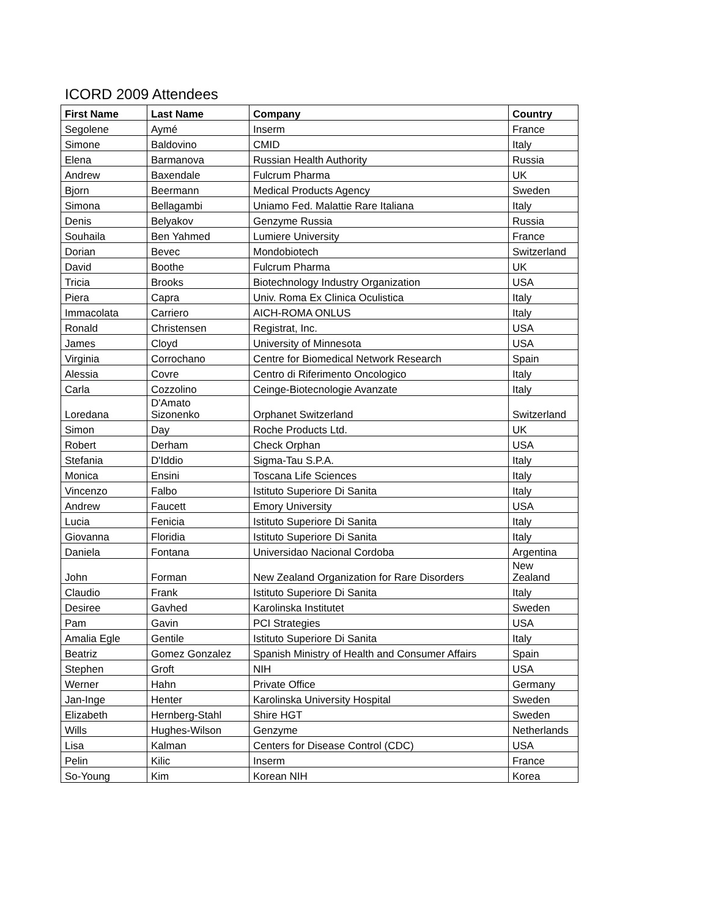ICORD 2009 Attendees
| First Name | Last Name | Company | Country |
| --- | --- | --- | --- |
| Segolene | Aymé | Inserm | France |
| Simone | Baldovino | CMID | Italy |
| Elena | Barmanova | Russian Health Authority | Russia |
| Andrew | Baxendale | Fulcrum Pharma | UK |
| Bjorn | Beermann | Medical Products Agency | Sweden |
| Simona | Bellagambi | Uniamo Fed. Malattie Rare Italiana | Italy |
| Denis | Belyakov | Genzyme Russia | Russia |
| Souhaila | Ben Yahmed | Lumiere University | France |
| Dorian | Bevec | Mondobiotech | Switzerland |
| David | Boothe | Fulcrum Pharma | UK |
| Tricia | Brooks | Biotechnology Industry Organization | USA |
| Piera | Capra | Univ. Roma Ex Clinica Oculistica | Italy |
| Immacolata | Carriero | AICH-ROMA ONLUS | Italy |
| Ronald | Christensen | Registrat, Inc. | USA |
| James | Cloyd | University of Minnesota | USA |
| Virginia | Corrochano | Centre for Biomedical Network Research | Spain |
| Alessia | Covre | Centro di Riferimento Oncologico | Italy |
| Carla | Cozzolino | Ceinge-Biotecnologie Avanzate | Italy |
| Loredana | D'Amato Sizonenko | Orphanet Switzerland | Switzerland |
| Simon | Day | Roche Products Ltd. | UK |
| Robert | Derham | Check Orphan | USA |
| Stefania | D'Iddio | Sigma-Tau S.P.A. | Italy |
| Monica | Ensini | Toscana Life Sciences | Italy |
| Vincenzo | Falbo | Istituto Superiore Di Sanita | Italy |
| Andrew | Faucett | Emory University | USA |
| Lucia | Fenicia | Istituto Superiore Di Sanita | Italy |
| Giovanna | Floridia | Istituto Superiore Di Sanita | Italy |
| Daniela | Fontana | Universidao Nacional Cordoba | Argentina |
| John | Forman | New Zealand Organization for Rare Disorders | New Zealand |
| Claudio | Frank | Istituto Superiore Di Sanita | Italy |
| Desiree | Gavhed | Karolinska Institutet | Sweden |
| Pam | Gavin | PCI Strategies | USA |
| Amalia Egle | Gentile | Istituto Superiore Di Sanita | Italy |
| Beatriz | Gomez Gonzalez | Spanish Ministry of Health and Consumer Affairs | Spain |
| Stephen | Groft | NIH | USA |
| Werner | Hahn | Private Office | Germany |
| Jan-Inge | Henter | Karolinska University Hospital | Sweden |
| Elizabeth | Hernberg-Stahl | Shire HGT | Sweden |
| Wills | Hughes-Wilson | Genzyme | Netherlands |
| Lisa | Kalman | Centers for Disease Control (CDC) | USA |
| Pelin | Kilic | Inserm | France |
| So-Young | Kim | Korean NIH | Korea |